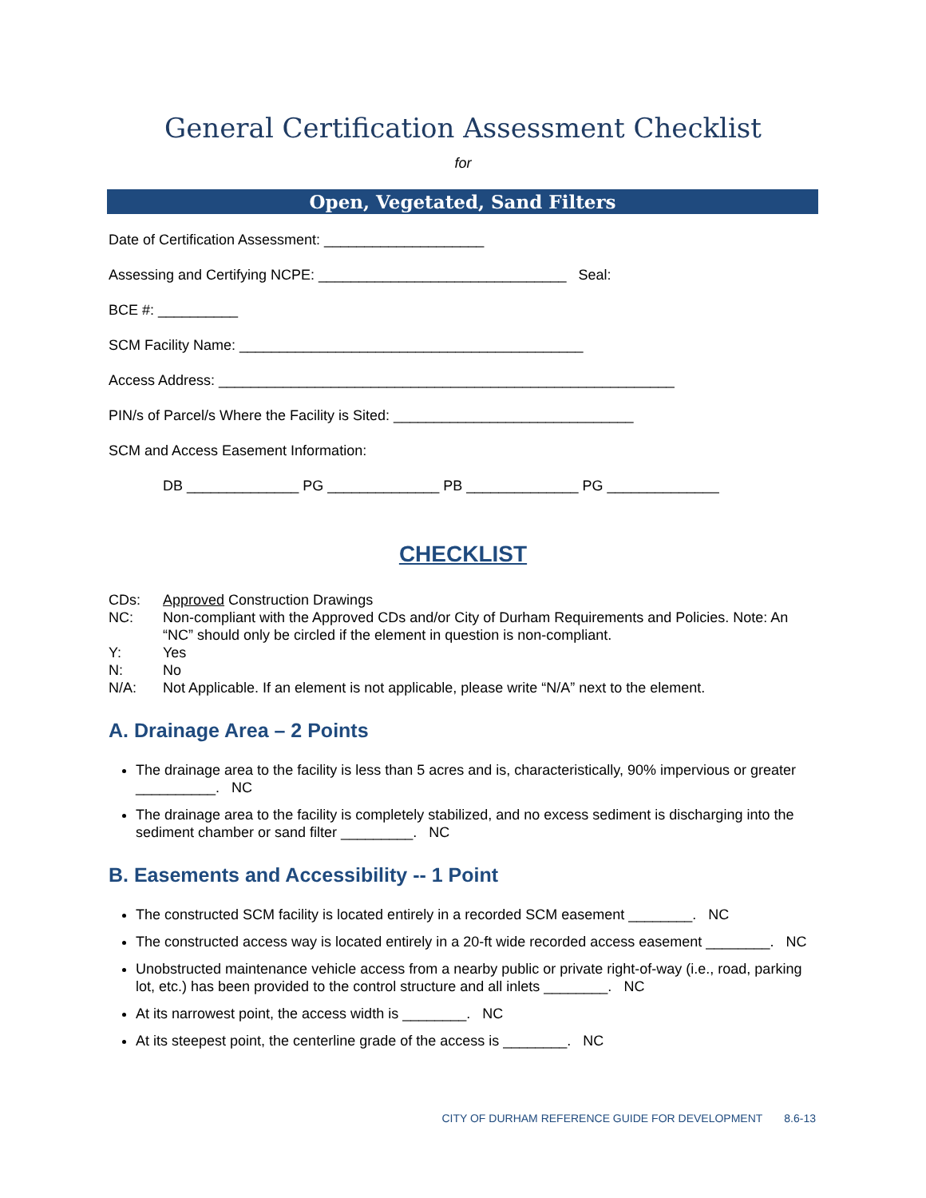General Certification Assessment Checklist
for
Open, Vegetated, Sand Filters
Date of Certification Assessment: ____________________
Assessing and Certifying NCPE: _______________________________ Seal:
BCE #: __________
SCM Facility Name: ___________________________________________
Access Address: _________________________________________________________
PIN/s of Parcel/s Where the Facility is Sited: ______________________________
SCM and Access Easement Information:
DB ______________ PG ______________ PB ______________ PG ______________
CHECKLIST
CDs: Approved Construction Drawings
NC: Non-compliant with the Approved CDs and/or City of Durham Requirements and Policies. Note: An “NC” should only be circled if the element in question is non-compliant.
Y: Yes
N: No
N/A: Not Applicable. If an element is not applicable, please write “N/A” next to the element.
A. Drainage Area – 2 Points
The drainage area to the facility is less than 5 acres and is, characteristically, 90% impervious or greater __________. NC
The drainage area to the facility is completely stabilized, and no excess sediment is discharging into the sediment chamber or sand filter _________. NC
B. Easements and Accessibility -- 1 Point
The constructed SCM facility is located entirely in a recorded SCM easement ________. NC
The constructed access way is located entirely in a 20-ft wide recorded access easement ________. NC
Unobstructed maintenance vehicle access from a nearby public or private right-of-way (i.e., road, parking lot, etc.) has been provided to the control structure and all inlets ________. NC
At its narrowest point, the access width is ________. NC
At its steepest point, the centerline grade of the access is ________. NC
CITY OF DURHAM REFERENCE GUIDE FOR DEVELOPMENT 8.6-13